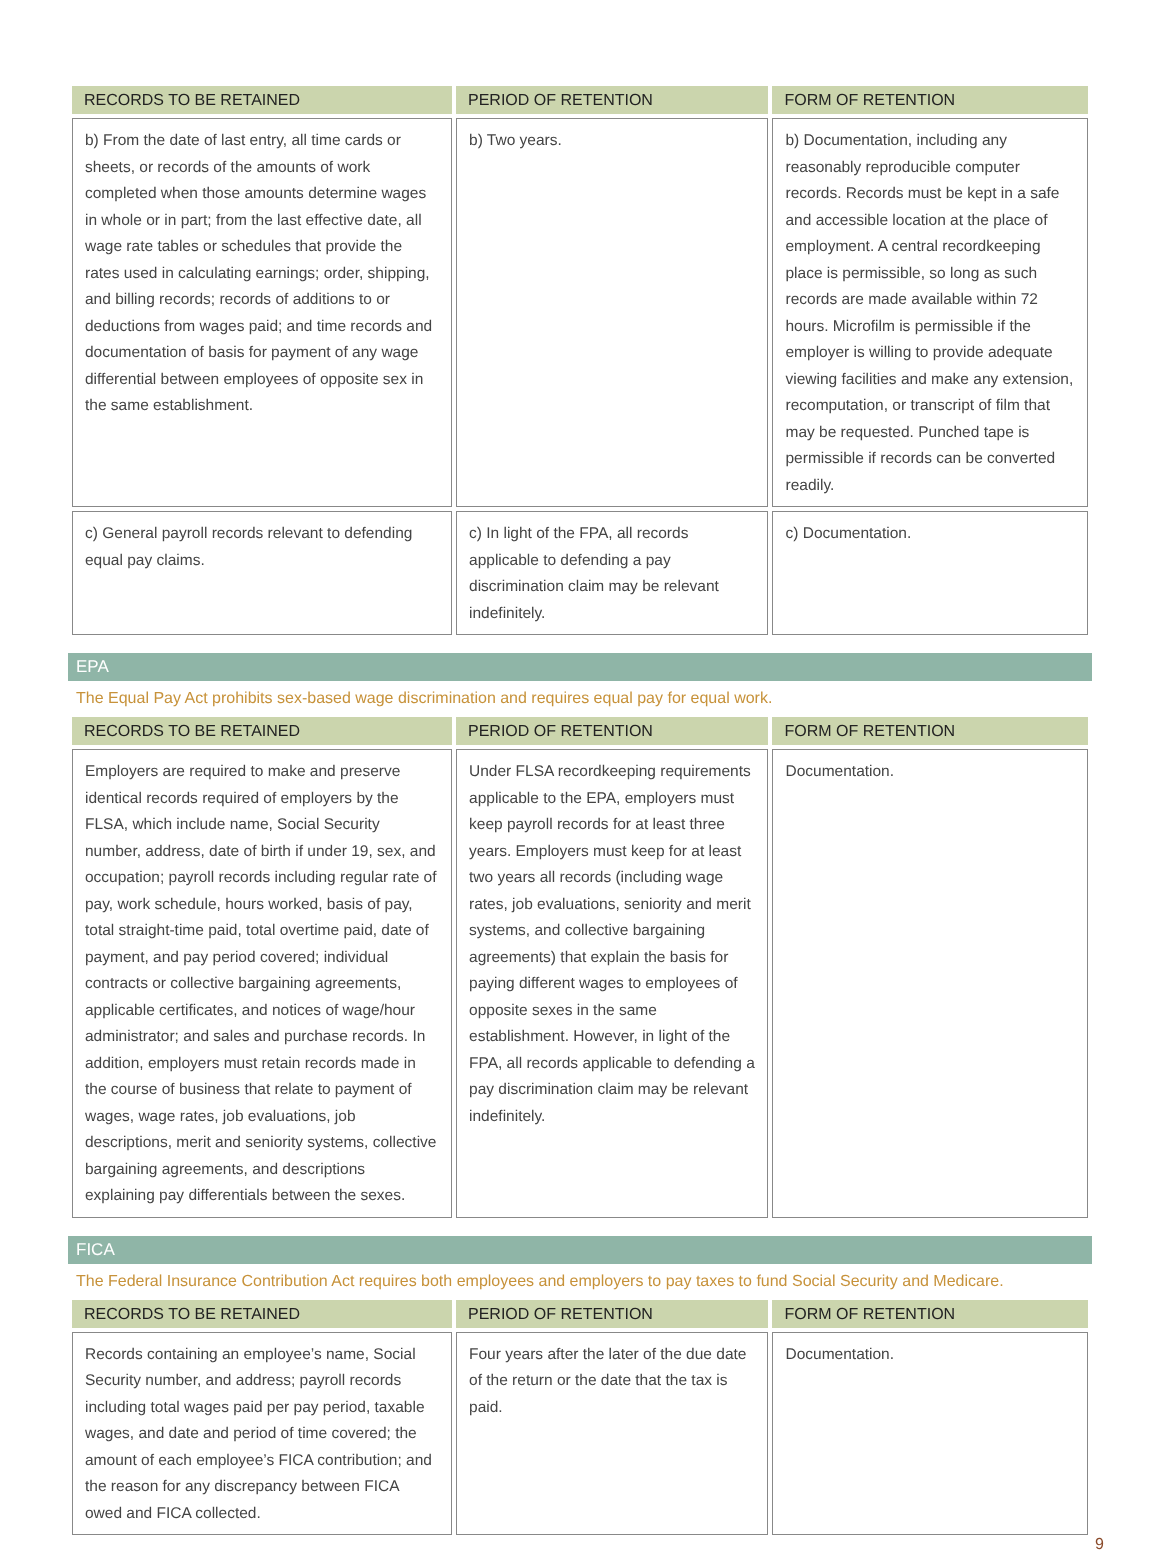| RECORDS TO BE RETAINED | PERIOD OF RETENTION | FORM OF RETENTION |
| --- | --- | --- |
| b) From the date of last entry, all time cards or sheets, or records of the amounts of work completed when those amounts determine wages in whole or in part; from the last effective date, all wage rate tables or schedules that provide the rates used in calculating earnings; order, shipping, and billing records; records of additions to or deductions from wages paid; and time records and documentation of basis for payment of any wage differential between employees of opposite sex in the same establishment. | b) Two years. | b) Documentation, including any reasonably reproducible computer records. Records must be kept in a safe and accessible location at the place of employment. A central recordkeeping place is permissible, so long as such records are made available within 72 hours. Microfilm is permissible if the employer is willing to provide adequate viewing facilities and make any extension, recomputation, or transcript of film that may be requested. Punched tape is permissible if records can be converted readily. |
| c) General payroll records relevant to defending equal pay claims. | c) In light of the FPA, all records applicable to defending a pay discrimination claim may be relevant indefinitely. | c) Documentation. |
EPA
The Equal Pay Act prohibits sex-based wage discrimination and requires equal pay for equal work.
| RECORDS TO BE RETAINED | PERIOD OF RETENTION | FORM OF RETENTION |
| --- | --- | --- |
| Employers are required to make and preserve identical records required of employers by the FLSA, which include name, Social Security number, address, date of birth if under 19, sex, and occupation; payroll records including regular rate of pay, work schedule, hours worked, basis of pay, total straight-time paid, total overtime paid, date of payment, and pay period covered; individual contracts or collective bargaining agreements, applicable certificates, and notices of wage/hour administrator; and sales and purchase records. In addition, employers must retain records made in the course of business that relate to payment of wages, wage rates, job evaluations, job descriptions, merit and seniority systems, collective bargaining agreements, and descriptions explaining pay differentials between the sexes. | Under FLSA recordkeeping requirements applicable to the EPA, employers must keep payroll records for at least three years. Employers must keep for at least two years all records (including wage rates, job evaluations, seniority and merit systems, and collective bargaining agreements) that explain the basis for paying different wages to employees of opposite sexes in the same establishment. However, in light of the FPA, all records applicable to defending a pay discrimination claim may be relevant indefinitely. | Documentation. |
FICA
The Federal Insurance Contribution Act requires both employees and employers to pay taxes to fund Social Security and Medicare.
| RECORDS TO BE RETAINED | PERIOD OF RETENTION | FORM OF RETENTION |
| --- | --- | --- |
| Records containing an employee’s name, Social Security number, and address; payroll records including total wages paid per pay period, taxable wages, and date and period of time covered; the amount of each employee’s FICA contribution; and the reason for any discrepancy between FICA owed and FICA collected. | Four years after the later of the due date of the return or the date that the tax is paid. | Documentation. |
9